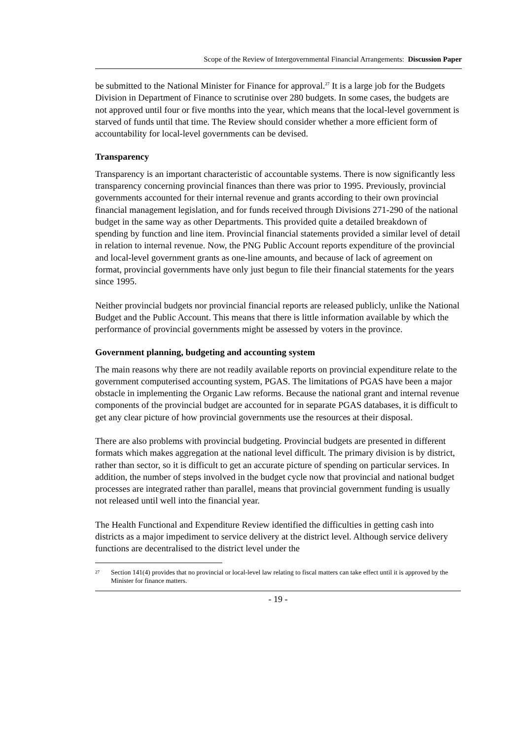Scope of the Review of Intergovernmental Financial Arrangements: Discussion Paper
be submitted to the National Minister for Finance for approval.<sup>27</sup> It is a large job for the Budgets Division in Department of Finance to scrutinise over 280 budgets. In some cases, the budgets are not approved until four or five months into the year, which means that the local-level government is starved of funds until that time. The Review should consider whether a more efficient form of accountability for local-level governments can be devised.
Transparency
Transparency is an important characteristic of accountable systems. There is now significantly less transparency concerning provincial finances than there was prior to 1995. Previously, provincial governments accounted for their internal revenue and grants according to their own provincial financial management legislation, and for funds received through Divisions 271-290 of the national budget in the same way as other Departments. This provided quite a detailed breakdown of spending by function and line item. Provincial financial statements provided a similar level of detail in relation to internal revenue. Now, the PNG Public Account reports expenditure of the provincial and local-level government grants as one-line amounts, and because of lack of agreement on format, provincial governments have only just begun to file their financial statements for the years since 1995.
Neither provincial budgets nor provincial financial reports are released publicly, unlike the National Budget and the Public Account. This means that there is little information available by which the performance of provincial governments might be assessed by voters in the province.
Government planning, budgeting and accounting system
The main reasons why there are not readily available reports on provincial expenditure relate to the government computerised accounting system, PGAS. The limitations of PGAS have been a major obstacle in implementing the Organic Law reforms. Because the national grant and internal revenue components of the provincial budget are accounted for in separate PGAS databases, it is difficult to get any clear picture of how provincial governments use the resources at their disposal.
There are also problems with provincial budgeting. Provincial budgets are presented in different formats which makes aggregation at the national level difficult. The primary division is by district, rather than sector, so it is difficult to get an accurate picture of spending on particular services. In addition, the number of steps involved in the budget cycle now that provincial and national budget processes are integrated rather than parallel, means that provincial government funding is usually not released until well into the financial year.
The Health Functional and Expenditure Review identified the difficulties in getting cash into districts as a major impediment to service delivery at the district level. Although service delivery functions are decentralised to the district level under the
<sup>27</sup> Section 141(4) provides that no provincial or local-level law relating to fiscal matters can take effect until it is approved by the Minister for finance matters.
- 19 -